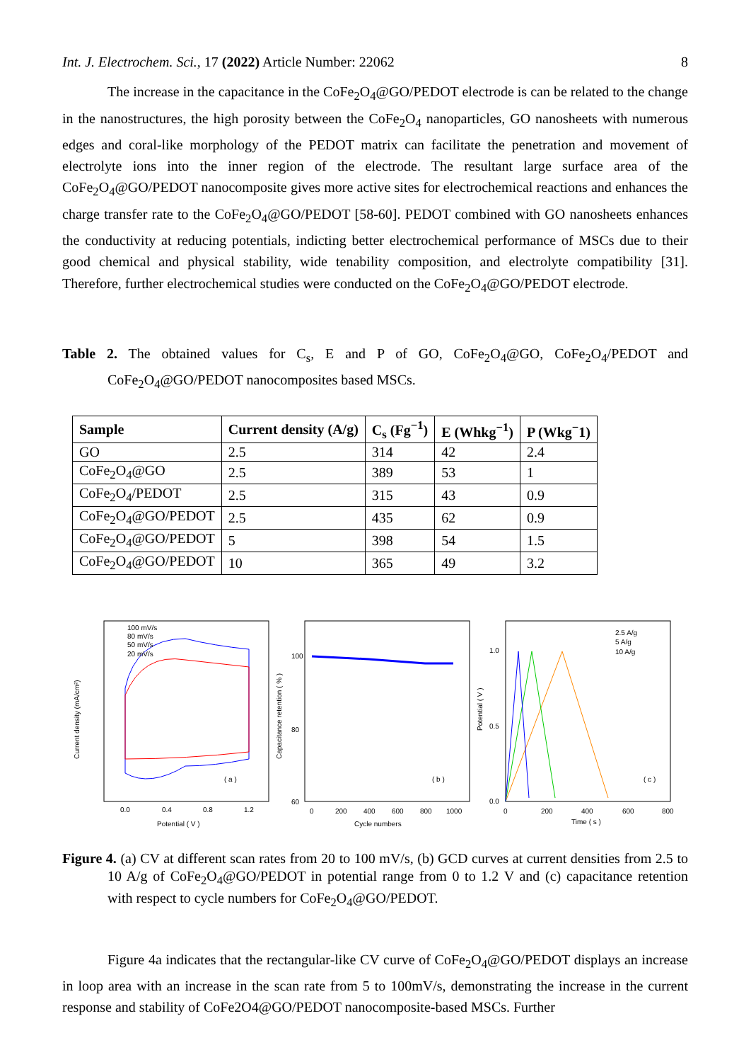Int. J. Electrochem. Sci., 17 (2022) Article Number: 22062 8
The increase in the capacitance in the CoFe<sub>2</sub>O<sub>4</sub>@GO/PEDOT electrode is can be related to the change in the nanostructures, the high porosity between the CoFe<sub>2</sub>O<sub>4</sub> nanoparticles, GO nanosheets with numerous edges and coral-like morphology of the PEDOT matrix can facilitate the penetration and movement of electrolyte ions into the inner region of the electrode. The resultant large surface area of the CoFe<sub>2</sub>O<sub>4</sub>@GO/PEDOT nanocomposite gives more active sites for electrochemical reactions and enhances the charge transfer rate to the CoFe<sub>2</sub>O<sub>4</sub>@GO/PEDOT [58-60]. PEDOT combined with GO nanosheets enhances the conductivity at reducing potentials, indicting better electrochemical performance of MSCs due to their good chemical and physical stability, wide tenability composition, and electrolyte compatibility [31]. Therefore, further electrochemical studies were conducted on the CoFe<sub>2</sub>O<sub>4</sub>@GO/PEDOT electrode.
Table 2. The obtained values for C<sub>s</sub>, E and P of GO, CoFe<sub>2</sub>O<sub>4</sub>@GO, CoFe<sub>2</sub>O<sub>4</sub>/PEDOT and CoFe<sub>2</sub>O<sub>4</sub>@GO/PEDOT nanocomposites based MSCs.
| Sample | Current density (A/g) | C<sub>s</sub> (Fg<sup>−1</sup>) | E (Whkg<sup>−1</sup>) | P (Wkg<sup>−</sup>1) |
| --- | --- | --- | --- | --- |
| GO | 2.5 | 314 | 42 | 2.4 |
| CoFe<sub>2</sub>O<sub>4</sub>@GO | 2.5 | 389 | 53 | 1 |
| CoFe<sub>2</sub>O<sub>4</sub>/PEDOT | 2.5 | 315 | 43 | 0.9 |
| CoFe<sub>2</sub>O<sub>4</sub>@GO/PEDOT | 2.5 | 435 | 62 | 0.9 |
| CoFe<sub>2</sub>O<sub>4</sub>@GO/PEDOT | 5 | 398 | 54 | 1.5 |
| CoFe<sub>2</sub>O<sub>4</sub>@GO/PEDOT | 10 | 365 | 49 | 3.2 |
100 mV/s
80 mV/s
50 mV/s
20 mV/s
( a )
Potential ( V )
0.0
0.4
0.8
1.2
Current density (mA/cm²)
100
80
60
( b )
Cycle numbers
0
200
400
600
800
1000
Capacitance retention ( % )
2.5 A/g
5 A/g
10 A/g
( c )
Time ( s )
1.0
0.5
0.0
0
200
400
600
800
Potential ( V )
Figure 4. (a) CV at different scan rates from 20 to 100 mV/s, (b) GCD curves at current densities from 2.5 to 10 A/g of CoFe<sub>2</sub>O<sub>4</sub>@GO/PEDOT in potential range from 0 to 1.2 V and (c) capacitance retention with respect to cycle numbers for CoFe<sub>2</sub>O<sub>4</sub>@GO/PEDOT.
Figure 4a indicates that the rectangular-like CV curve of CoFe<sub>2</sub>O<sub>4</sub>@GO/PEDOT displays an increase in loop area with an increase in the scan rate from 5 to 100mV/s, demonstrating the increase in the current response and stability of CoFe2O4@GO/PEDOT nanocomposite-based MSCs. Further